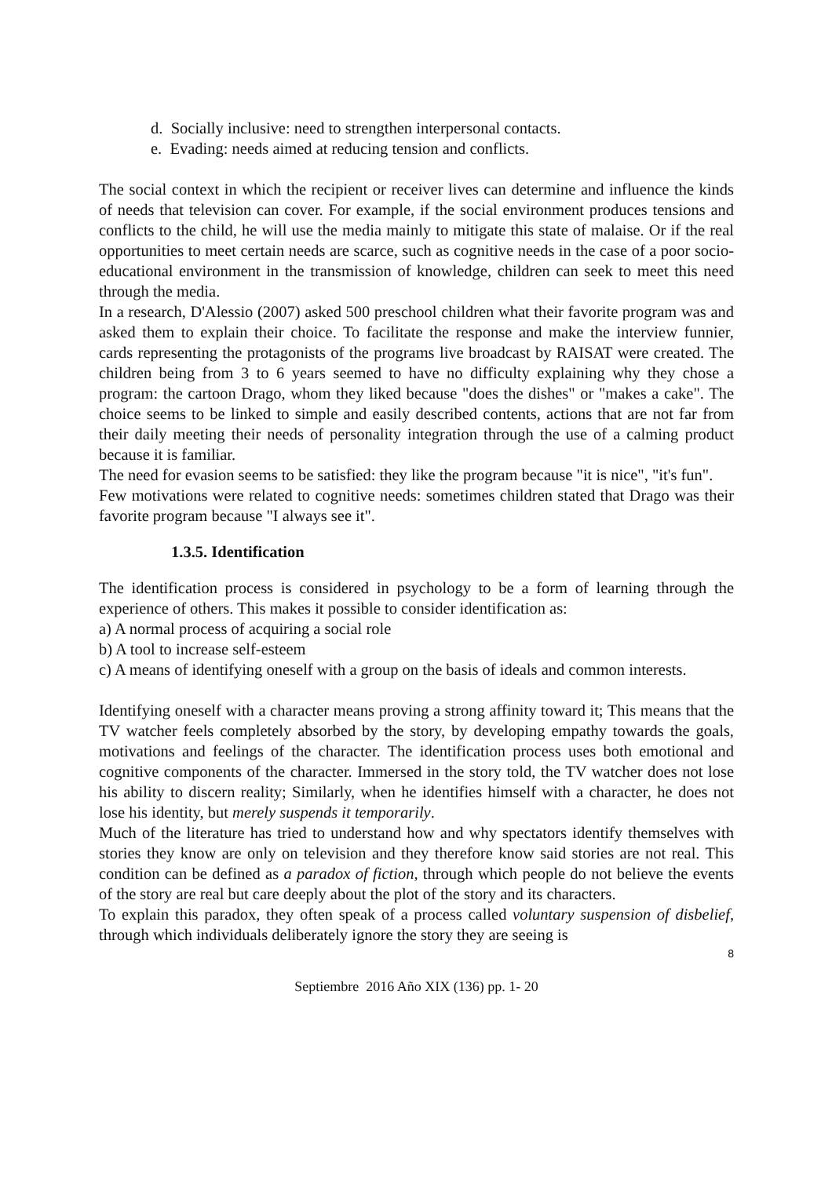d. Socially inclusive: need to strengthen interpersonal contacts.
e. Evading: needs aimed at reducing tension and conflicts.
The social context in which the recipient or receiver lives can determine and influence the kinds of needs that television can cover. For example, if the social environment produces tensions and conflicts to the child, he will use the media mainly to mitigate this state of malaise. Or if the real opportunities to meet certain needs are scarce, such as cognitive needs in the case of a poor socio-educational environment in the transmission of knowledge, children can seek to meet this need through the media.
In a research, D'Alessio (2007) asked 500 preschool children what their favorite program was and asked them to explain their choice. To facilitate the response and make the interview funnier, cards representing the protagonists of the programs live broadcast by RAISAT were created. The children being from 3 to 6 years seemed to have no difficulty explaining why they chose a program: the cartoon Drago, whom they liked because "does the dishes" or "makes a cake". The choice seems to be linked to simple and easily described contents, actions that are not far from their daily meeting their needs of personality integration through the use of a calming product because it is familiar.
The need for evasion seems to be satisfied: they like the program because "it is nice", "it's fun".
Few motivations were related to cognitive needs: sometimes children stated that Drago was their favorite program because "I always see it".
1.3.5. Identification
The identification process is considered in psychology to be a form of learning through the experience of others. This makes it possible to consider identification as:
a) A normal process of acquiring a social role
b) A tool to increase self-esteem
c) A means of identifying oneself with a group on the basis of ideals and common interests.
Identifying oneself with a character means proving a strong affinity toward it; This means that the TV watcher feels completely absorbed by the story, by developing empathy towards the goals, motivations and feelings of the character. The identification process uses both emotional and cognitive components of the character. Immersed in the story told, the TV watcher does not lose his ability to discern reality; Similarly, when he identifies himself with a character, he does not lose his identity, but merely suspends it temporarily.
Much of the literature has tried to understand how and why spectators identify themselves with stories they know are only on television and they therefore know said stories are not real. This condition can be defined as a paradox of fiction, through which people do not believe the events of the story are real but care deeply about the plot of the story and its characters.
To explain this paradox, they often speak of a process called voluntary suspension of disbelief, through which individuals deliberately ignore the story they are seeing is
8
Septiembre 2016 Año XIX (136) pp. 1- 20